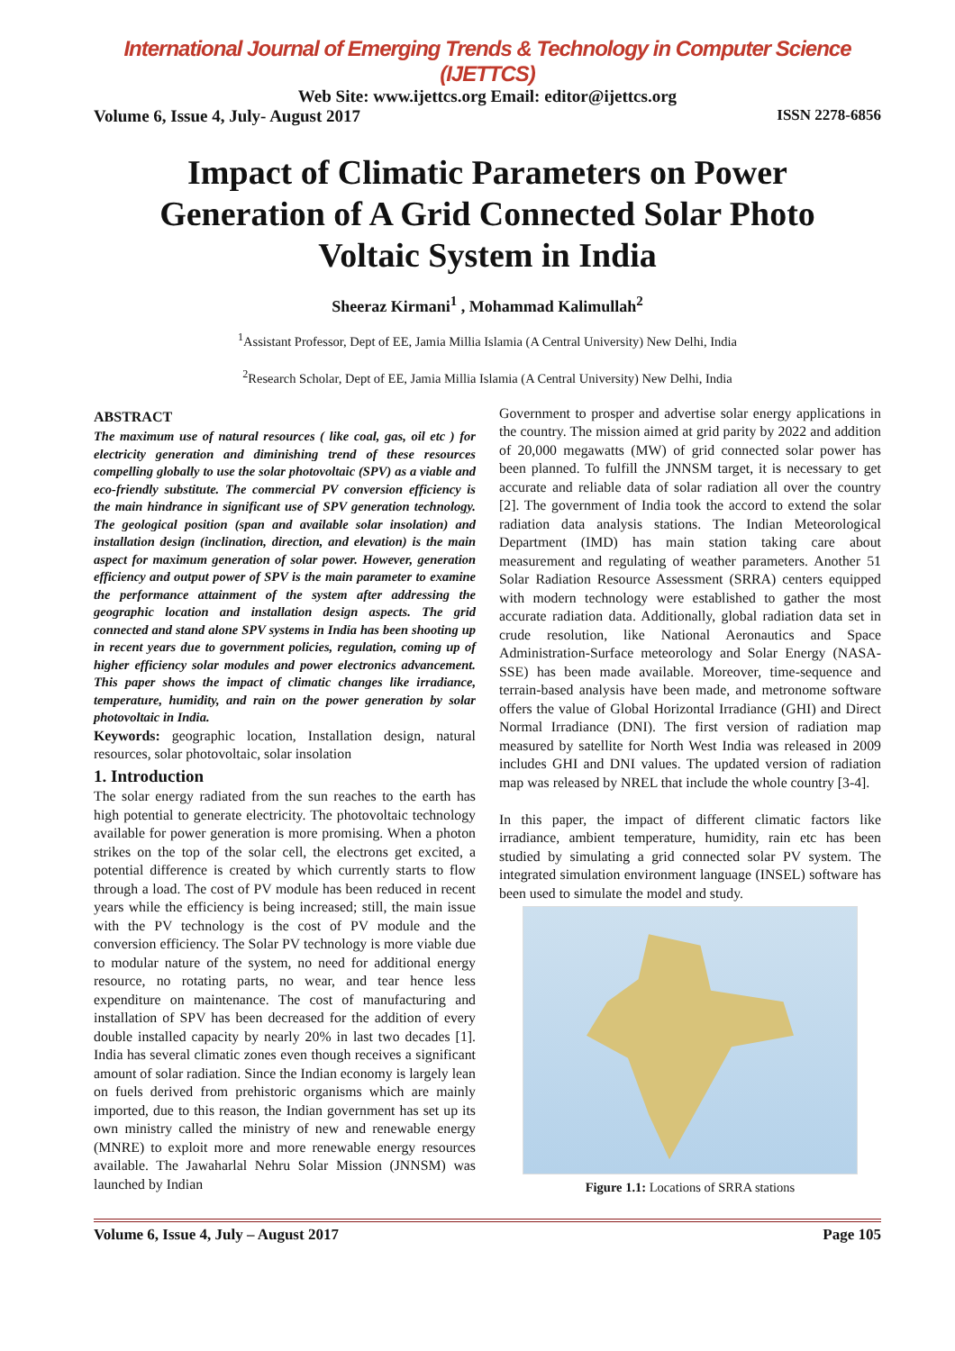International Journal of Emerging Trends & Technology in Computer Science (IJETTCS)
Web Site: www.ijettcs.org Email: editor@ijettcs.org
Volume 6, Issue 4, July- August 2017 ISSN 2278-6856
Impact of Climatic Parameters on Power Generation of A Grid Connected Solar Photo Voltaic System in India
Sheeraz Kirmani<sup>1</sup> , Mohammad Kalimullah<sup>2</sup>
<sup>1</sup> Assistant Professor, Dept of EE, Jamia Millia Islamia (A Central University) New Delhi, India
<sup>2</sup> Research Scholar, Dept of EE, Jamia Millia Islamia (A Central University) New Delhi, India
ABSTRACT
The maximum use of natural resources ( like coal, gas, oil etc ) for electricity generation and diminishing trend of these resources compelling globally to use the solar photovoltaic (SPV) as a viable and eco-friendly substitute. The commercial PV conversion efficiency is the main hindrance in significant use of SPV generation technology. The geological position (span and available solar insolation) and installation design (inclination, direction, and elevation) is the main aspect for maximum generation of solar power. However, generation efficiency and output power of SPV is the main parameter to examine the performance attainment of the system after addressing the geographic location and installation design aspects. The grid connected and stand alone SPV systems in India has been shooting up in recent years due to government policies, regulation, coming up of higher efficiency solar modules and power electronics advancement. This paper shows the impact of climatic changes like irradiance, temperature, humidity, and rain on the power generation by solar photovoltaic in India.
Keywords: geographic location, Installation design, natural resources, solar photovoltaic, solar insolation
1. Introduction
The solar energy radiated from the sun reaches to the earth has high potential to generate electricity. The photovoltaic technology available for power generation is more promising. When a photon strikes on the top of the solar cell, the electrons get excited, a potential difference is created by which currently starts to flow through a load. The cost of PV module has been reduced in recent years while the efficiency is being increased; still, the main issue with the PV technology is the cost of PV module and the conversion efficiency. The Solar PV technology is more viable due to modular nature of the system, no need for additional energy resource, no rotating parts, no wear, and tear hence less expenditure on maintenance. The cost of manufacturing and installation of SPV has been decreased for the addition of every double installed capacity by nearly 20% in last two decades [1]. India has several climatic zones even though receives a significant amount of solar radiation. Since the Indian economy is largely lean on fuels derived from prehistoric organisms which are mainly imported, due to this reason, the Indian government has set up its own ministry called the ministry of new and renewable energy (MNRE) to exploit more and more renewable energy resources available. The Jawaharlal Nehru Solar Mission (JNNSM) was launched by Indian
Government to prosper and advertise solar energy applications in the country. The mission aimed at grid parity by 2022 and addition of 20,000 megawatts (MW) of grid connected solar power has been planned. To fulfill the JNNSM target, it is necessary to get accurate and reliable data of solar radiation all over the country [2]. The government of India took the accord to extend the solar radiation data analysis stations. The Indian Meteorological Department (IMD) has main station taking care about measurement and regulating of weather parameters. Another 51 Solar Radiation Resource Assessment (SRRA) centers equipped with modern technology were established to gather the most accurate radiation data. Additionally, global radiation data set in crude resolution, like National Aeronautics and Space Administration-Surface meteorology and Solar Energy (NASA-SSE) has been made available. Moreover, time-sequence and terrain-based analysis have been made, and metronome software offers the value of Global Horizontal Irradiance (GHI) and Direct Normal Irradiance (DNI). The first version of radiation map measured by satellite for North West India was released in 2009 includes GHI and DNI values. The updated version of radiation map was released by NREL that include the whole country [3-4].
In this paper, the impact of different climatic factors like irradiance, ambient temperature, humidity, rain etc has been studied by simulating a grid connected solar PV system. The integrated simulation environment language (INSEL) software has been used to simulate the model and study.
Figure 1.1: Locations of SRRA stations
Volume 6, Issue 4, July – August 2017 Page 105